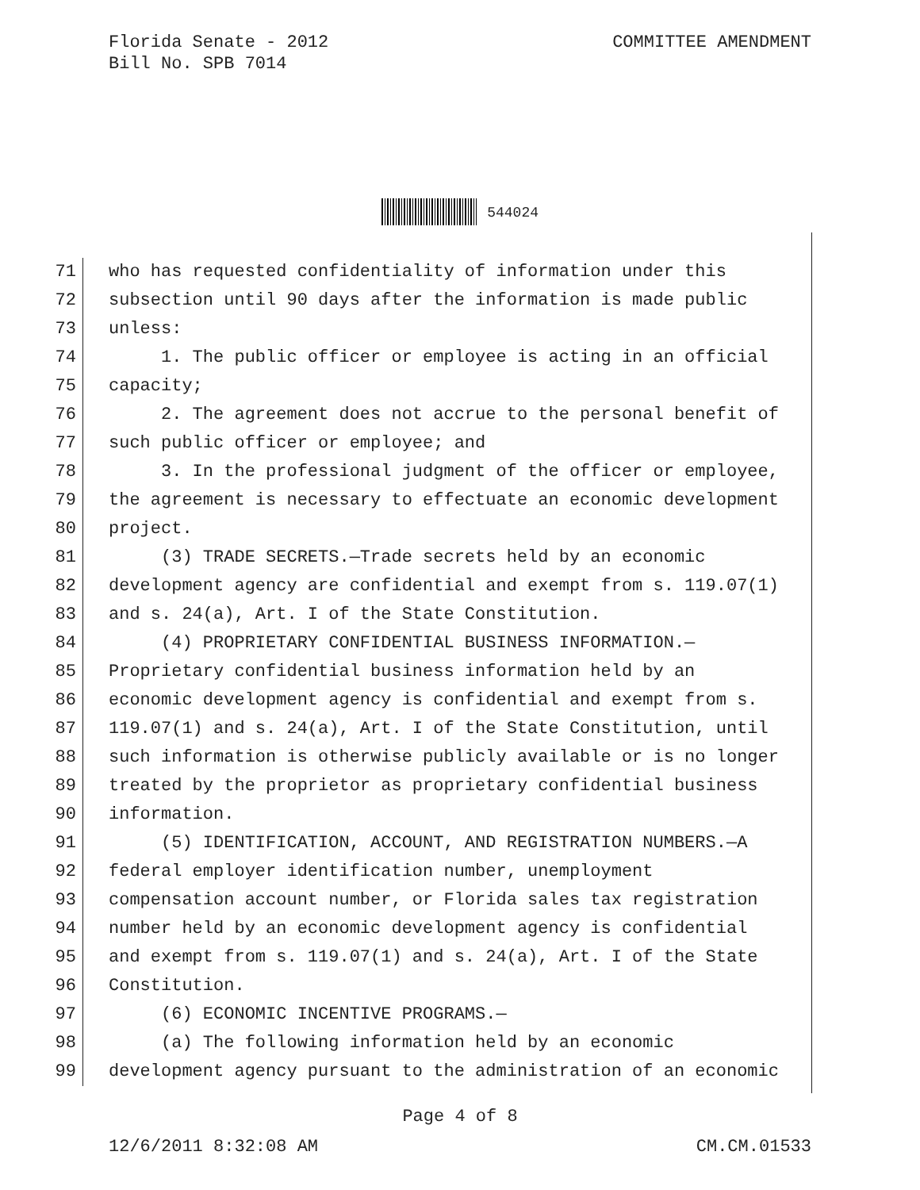Florida Senate - 2012
Bill No. SPB 7014
COMMITTEE AMENDMENT
544024
71 who has requested confidentiality of information under this
72 subsection until 90 days after the information is made public
73 unless:
74 1. The public officer or employee is acting in an official
75 capacity;
76 2. The agreement does not accrue to the personal benefit of
77 such public officer or employee; and
78 3. In the professional judgment of the officer or employee,
79 the agreement is necessary to effectuate an economic development
80 project.
81 (3) TRADE SECRETS.—Trade secrets held by an economic
82 development agency are confidential and exempt from s. 119.07(1)
83 and s. 24(a), Art. I of the State Constitution.
84 (4) PROPRIETARY CONFIDENTIAL BUSINESS INFORMATION.—
85 Proprietary confidential business information held by an
86 economic development agency is confidential and exempt from s.
87 119.07(1) and s. 24(a), Art. I of the State Constitution, until
88 such information is otherwise publicly available or is no longer
89 treated by the proprietor as proprietary confidential business
90 information.
91 (5) IDENTIFICATION, ACCOUNT, AND REGISTRATION NUMBERS.—A
92 federal employer identification number, unemployment
93 compensation account number, or Florida sales tax registration
94 number held by an economic development agency is confidential
95 and exempt from s. 119.07(1) and s. 24(a), Art. I of the State
96 Constitution.
97 (6) ECONOMIC INCENTIVE PROGRAMS.—
98 (a) The following information held by an economic
99 development agency pursuant to the administration of an economic
Page 4 of 8
12/6/2011 8:32:08 AM CM.CM.01533